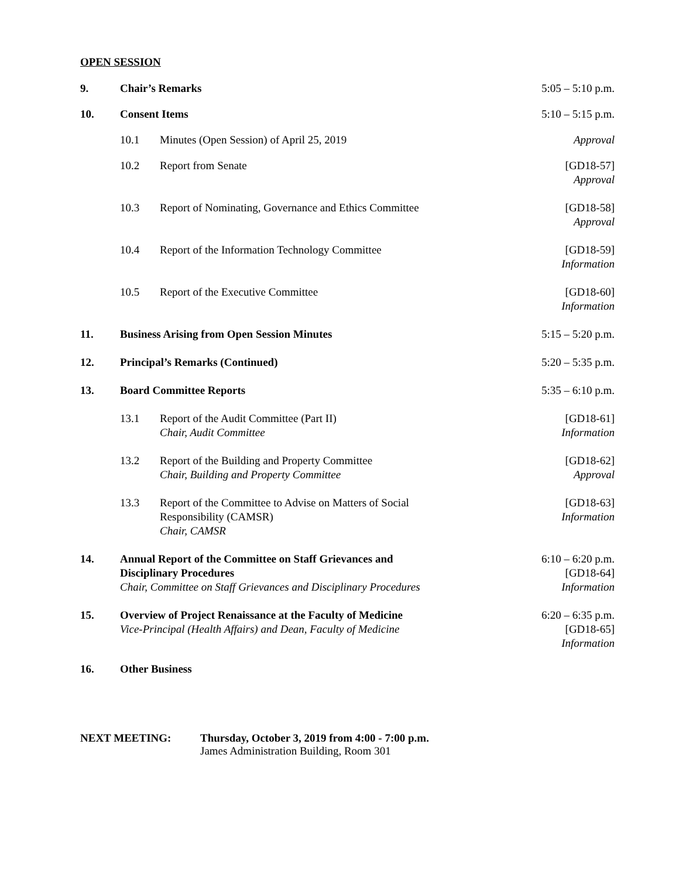OPEN SESSION
| 9. | Chair’s Remarks | | 5:05 – 5:10 p.m. |
| 10. | Consent Items | | 5:10 – 5:15 p.m. |
| | 10.1 | Minutes (Open Session) of April 25, 2019 | Approval |
| | 10.2 | Report from Senate | [GD18-57] Approval |
| | 10.3 | Report of Nominating, Governance and Ethics Committee | [GD18-58] Approval |
| | 10.4 | Report of the Information Technology Committee | [GD18-59] Information |
| | 10.5 | Report of the Executive Committee | [GD18-60] Information |
| 11. | Business Arising from Open Session Minutes | | 5:15 – 5:20 p.m. |
| 12. | Principal’s Remarks (Continued) | | 5:20 – 5:35 p.m. |
| 13. | Board Committee Reports | | 5:35 – 6:10 p.m. |
| | 13.1 | Report of the Audit Committee (Part II) Chair, Audit Committee | [GD18-61] Information |
| | 13.2 | Report of the Building and Property Committee Chair, Building and Property Committee | [GD18-62] Approval |
| | 13.3 | Report of the Committee to Advise on Matters of Social Responsibility (CAMSR) Chair, CAMSR | [GD18-63] Information |
| 14. | Annual Report of the Committee on Staff Grievances and Disciplinary Procedures Chair, Committee on Staff Grievances and Disciplinary Procedures | | 6:10 – 6:20 p.m. [GD18-64] Information |
| 15. | Overview of Project Renaissance at the Faculty of Medicine Vice-Principal (Health Affairs) and Dean, Faculty of Medicine | | 6:20 – 6:35 p.m. [GD18-65] Information |
| 16. | Other Business | | |
NEXT MEETING: Thursday, October 3, 2019 from 4:00 - 7:00 p.m.
James Administration Building, Room 301